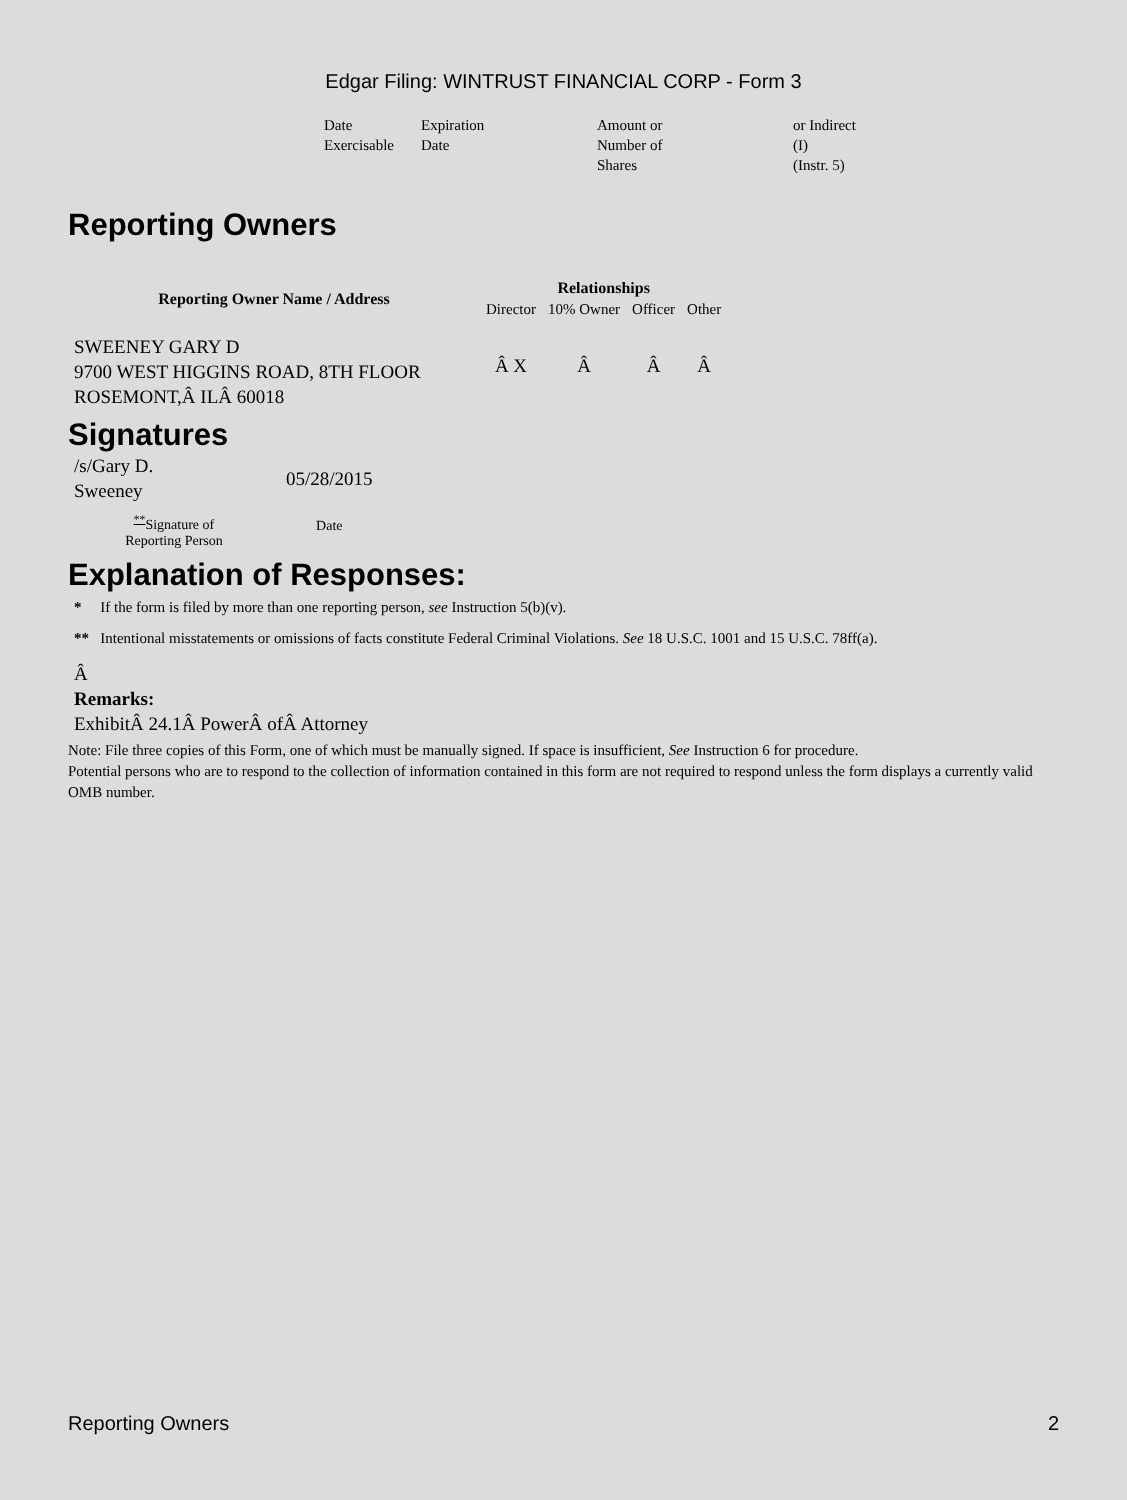Edgar Filing: WINTRUST FINANCIAL CORP - Form 3
| Date Exercisable | Expiration Date | Amount or Number of Shares | or Indirect (I) (Instr. 5) |
Reporting Owners
| Reporting Owner Name / Address | Relationships | | | |
| --- | --- | --- | --- | --- |
| | Director | 10% Owner | Officer | Other |
| SWEENEY GARY D 9700 WEST HIGGINS ROAD, 8TH FLOOR ROSEMONT,Â ILÂ 60018 | Â X | Â | Â | Â |
Signatures
| /s/Gary D. Sweeney | 05/28/2015 |
| <sup>**</sup> Signature of Reporting Person | Date |
Explanation of Responses:
* If the form is filed by more than one reporting person, see Instruction 5(b)(v).
** Intentional misstatements or omissions of facts constitute Federal Criminal Violations. See 18 U.S.C. 1001 and 15 U.S.C. 78ff(a).
Â
Remarks:
ExhibitÂ 24.1Â PowerÂ ofÂ Attorney
Note: File three copies of this Form, one of which must be manually signed. If space is insufficient, See Instruction 6 for procedure.
Potential persons who are to respond to the collection of information contained in this form are not required to respond unless the form displays a currently valid OMB number.
Reporting Owners 2